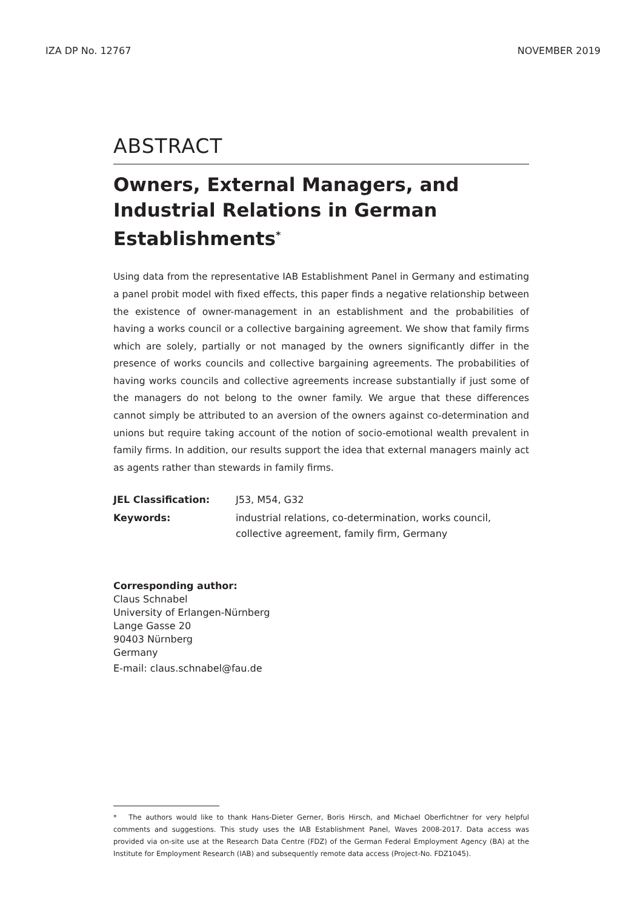IZA DP No. 12767 NOVEMBER 2019
ABSTRACT
Owners, External Managers, and Industrial Relations in German Establishments<sup>*</sup>
Using data from the representative IAB Establishment Panel in Germany and estimating a panel probit model with fixed effects, this paper finds a negative relationship between the existence of owner-management in an establishment and the probabilities of having a works council or a collective bargaining agreement. We show that family firms which are solely, partially or not managed by the owners significantly differ in the presence of works councils and collective bargaining agreements. The probabilities of having works councils and collective agreements increase substantially if just some of the managers do not belong to the owner family. We argue that these differences cannot simply be attributed to an aversion of the owners against co-determination and unions but require taking account of the notion of socio-emotional wealth prevalent in family firms. In addition, our results support the idea that external managers mainly act as agents rather than stewards in family firms.
JEL Classification: J53, M54, G32 Keywords: industrial relations, co-determination, works council, collective agreement, family firm, Germany
Corresponding author:
Claus Schnabel
University of Erlangen-Nürnberg
Lange Gasse 20
90403 Nürnberg
Germany
E-mail: claus.schnabel@fau.de
* The authors would like to thank Hans-Dieter Gerner, Boris Hirsch, and Michael Oberfichtner for very helpful comments and suggestions. This study uses the IAB Establishment Panel, Waves 2008-2017. Data access was provided via on-site use at the Research Data Centre (FDZ) of the German Federal Employment Agency (BA) at the Institute for Employment Research (IAB) and subsequently remote data access (Project-No. FDZ1045).